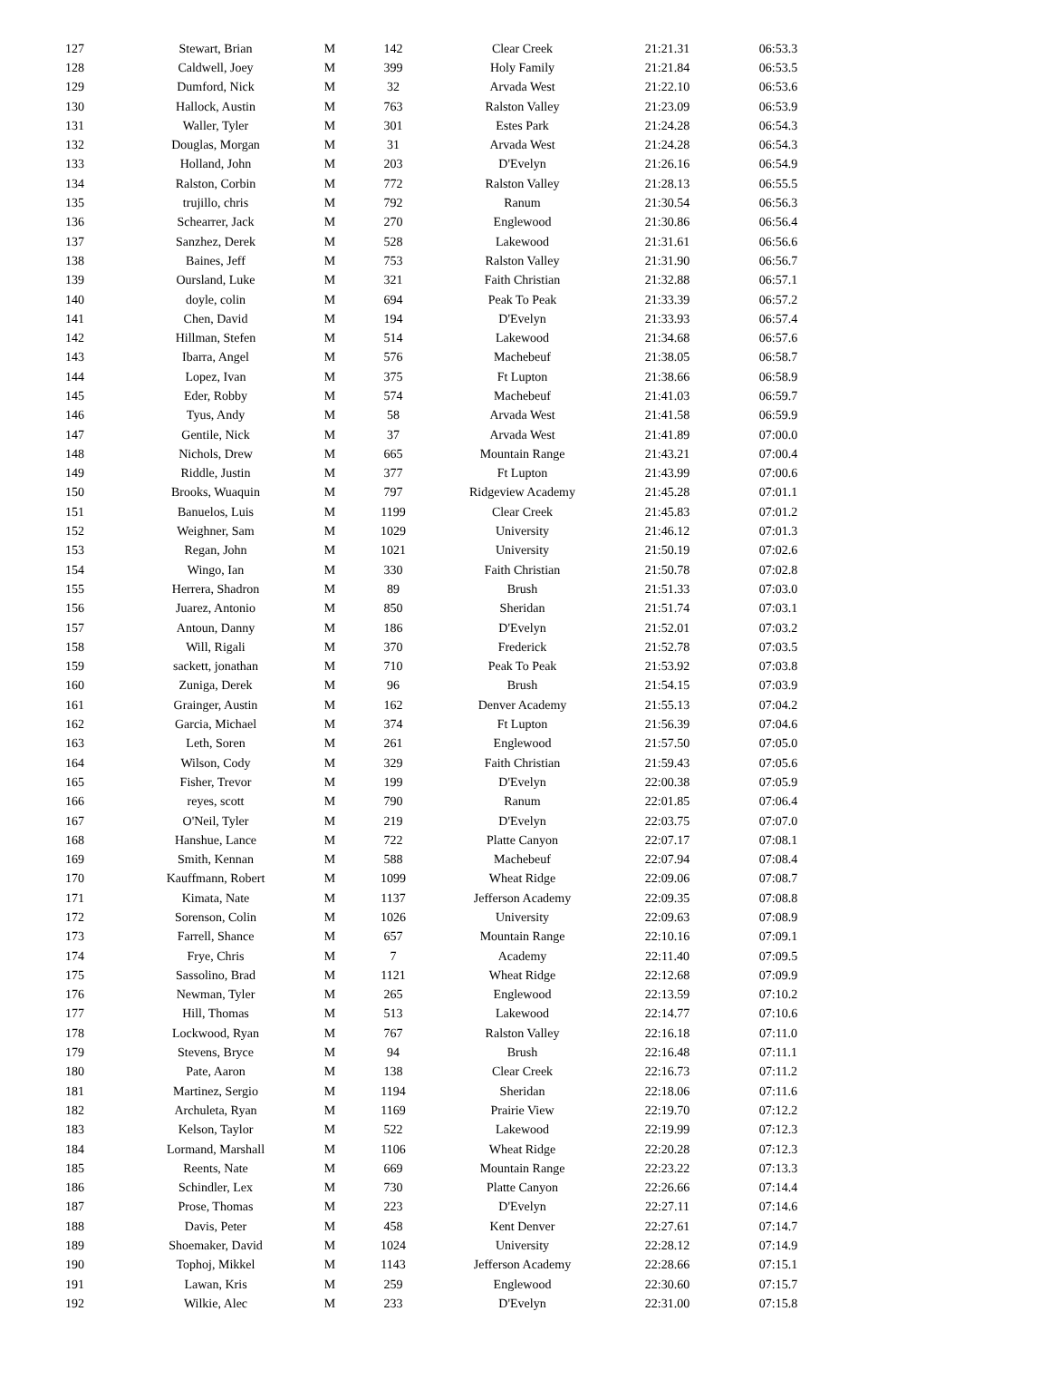| 127 | Stewart, Brian | M | 142 | Clear Creek | 21:21.31 | 06:53.3 |
| 128 | Caldwell, Joey | M | 399 | Holy Family | 21:21.84 | 06:53.5 |
| 129 | Dumford, Nick | M | 32 | Arvada West | 21:22.10 | 06:53.6 |
| 130 | Hallock, Austin | M | 763 | Ralston Valley | 21:23.09 | 06:53.9 |
| 131 | Waller, Tyler | M | 301 | Estes Park | 21:24.28 | 06:54.3 |
| 132 | Douglas, Morgan | M | 31 | Arvada West | 21:24.28 | 06:54.3 |
| 133 | Holland, John | M | 203 | D'Evelyn | 21:26.16 | 06:54.9 |
| 134 | Ralston, Corbin | M | 772 | Ralston Valley | 21:28.13 | 06:55.5 |
| 135 | trujillo, chris | M | 792 | Ranum | 21:30.54 | 06:56.3 |
| 136 | Schearrer, Jack | M | 270 | Englewood | 21:30.86 | 06:56.4 |
| 137 | Sanzhez, Derek | M | 528 | Lakewood | 21:31.61 | 06:56.6 |
| 138 | Baines, Jeff | M | 753 | Ralston Valley | 21:31.90 | 06:56.7 |
| 139 | Oursland, Luke | M | 321 | Faith Christian | 21:32.88 | 06:57.1 |
| 140 | doyle, colin | M | 694 | Peak To Peak | 21:33.39 | 06:57.2 |
| 141 | Chen, David | M | 194 | D'Evelyn | 21:33.93 | 06:57.4 |
| 142 | Hillman, Stefen | M | 514 | Lakewood | 21:34.68 | 06:57.6 |
| 143 | Ibarra, Angel | M | 576 | Machebeuf | 21:38.05 | 06:58.7 |
| 144 | Lopez, Ivan | M | 375 | Ft Lupton | 21:38.66 | 06:58.9 |
| 145 | Eder, Robby | M | 574 | Machebeuf | 21:41.03 | 06:59.7 |
| 146 | Tyus, Andy | M | 58 | Arvada West | 21:41.58 | 06:59.9 |
| 147 | Gentile, Nick | M | 37 | Arvada West | 21:41.89 | 07:00.0 |
| 148 | Nichols, Drew | M | 665 | Mountain Range | 21:43.21 | 07:00.4 |
| 149 | Riddle, Justin | M | 377 | Ft Lupton | 21:43.99 | 07:00.6 |
| 150 | Brooks, Wuaquin | M | 797 | Ridgeview Academy | 21:45.28 | 07:01.1 |
| 151 | Banuelos, Luis | M | 1199 | Clear Creek | 21:45.83 | 07:01.2 |
| 152 | Weighner, Sam | M | 1029 | University | 21:46.12 | 07:01.3 |
| 153 | Regan, John | M | 1021 | University | 21:50.19 | 07:02.6 |
| 154 | Wingo, Ian | M | 330 | Faith Christian | 21:50.78 | 07:02.8 |
| 155 | Herrera, Shadron | M | 89 | Brush | 21:51.33 | 07:03.0 |
| 156 | Juarez, Antonio | M | 850 | Sheridan | 21:51.74 | 07:03.1 |
| 157 | Antoun, Danny | M | 186 | D'Evelyn | 21:52.01 | 07:03.2 |
| 158 | Will, Rigali | M | 370 | Frederick | 21:52.78 | 07:03.5 |
| 159 | sackett, jonathan | M | 710 | Peak To Peak | 21:53.92 | 07:03.8 |
| 160 | Zuniga, Derek | M | 96 | Brush | 21:54.15 | 07:03.9 |
| 161 | Grainger, Austin | M | 162 | Denver Academy | 21:55.13 | 07:04.2 |
| 162 | Garcia, Michael | M | 374 | Ft Lupton | 21:56.39 | 07:04.6 |
| 163 | Leth, Soren | M | 261 | Englewood | 21:57.50 | 07:05.0 |
| 164 | Wilson, Cody | M | 329 | Faith Christian | 21:59.43 | 07:05.6 |
| 165 | Fisher, Trevor | M | 199 | D'Evelyn | 22:00.38 | 07:05.9 |
| 166 | reyes, scott | M | 790 | Ranum | 22:01.85 | 07:06.4 |
| 167 | O'Neil, Tyler | M | 219 | D'Evelyn | 22:03.75 | 07:07.0 |
| 168 | Hanshue, Lance | M | 722 | Platte Canyon | 22:07.17 | 07:08.1 |
| 169 | Smith, Kennan | M | 588 | Machebeuf | 22:07.94 | 07:08.4 |
| 170 | Kauffmann, Robert | M | 1099 | Wheat Ridge | 22:09.06 | 07:08.7 |
| 171 | Kimata, Nate | M | 1137 | Jefferson Academy | 22:09.35 | 07:08.8 |
| 172 | Sorenson, Colin | M | 1026 | University | 22:09.63 | 07:08.9 |
| 173 | Farrell, Shance | M | 657 | Mountain Range | 22:10.16 | 07:09.1 |
| 174 | Frye, Chris | M | 7 | Academy | 22:11.40 | 07:09.5 |
| 175 | Sassolino, Brad | M | 1121 | Wheat Ridge | 22:12.68 | 07:09.9 |
| 176 | Newman, Tyler | M | 265 | Englewood | 22:13.59 | 07:10.2 |
| 177 | Hill, Thomas | M | 513 | Lakewood | 22:14.77 | 07:10.6 |
| 178 | Lockwood, Ryan | M | 767 | Ralston Valley | 22:16.18 | 07:11.0 |
| 179 | Stevens, Bryce | M | 94 | Brush | 22:16.48 | 07:11.1 |
| 180 | Pate, Aaron | M | 138 | Clear Creek | 22:16.73 | 07:11.2 |
| 181 | Martinez, Sergio | M | 1194 | Sheridan | 22:18.06 | 07:11.6 |
| 182 | Archuleta, Ryan | M | 1169 | Prairie View | 22:19.70 | 07:12.2 |
| 183 | Kelson, Taylor | M | 522 | Lakewood | 22:19.99 | 07:12.3 |
| 184 | Lormand, Marshall | M | 1106 | Wheat Ridge | 22:20.28 | 07:12.3 |
| 185 | Reents, Nate | M | 669 | Mountain Range | 22:23.22 | 07:13.3 |
| 186 | Schindler, Lex | M | 730 | Platte Canyon | 22:26.66 | 07:14.4 |
| 187 | Prose, Thomas | M | 223 | D'Evelyn | 22:27.11 | 07:14.6 |
| 188 | Davis, Peter | M | 458 | Kent Denver | 22:27.61 | 07:14.7 |
| 189 | Shoemaker, David | M | 1024 | University | 22:28.12 | 07:14.9 |
| 190 | Tophoj, Mikkel | M | 1143 | Jefferson Academy | 22:28.66 | 07:15.1 |
| 191 | Lawan, Kris | M | 259 | Englewood | 22:30.60 | 07:15.7 |
| 192 | Wilkie, Alec | M | 233 | D'Evelyn | 22:31.00 | 07:15.8 |